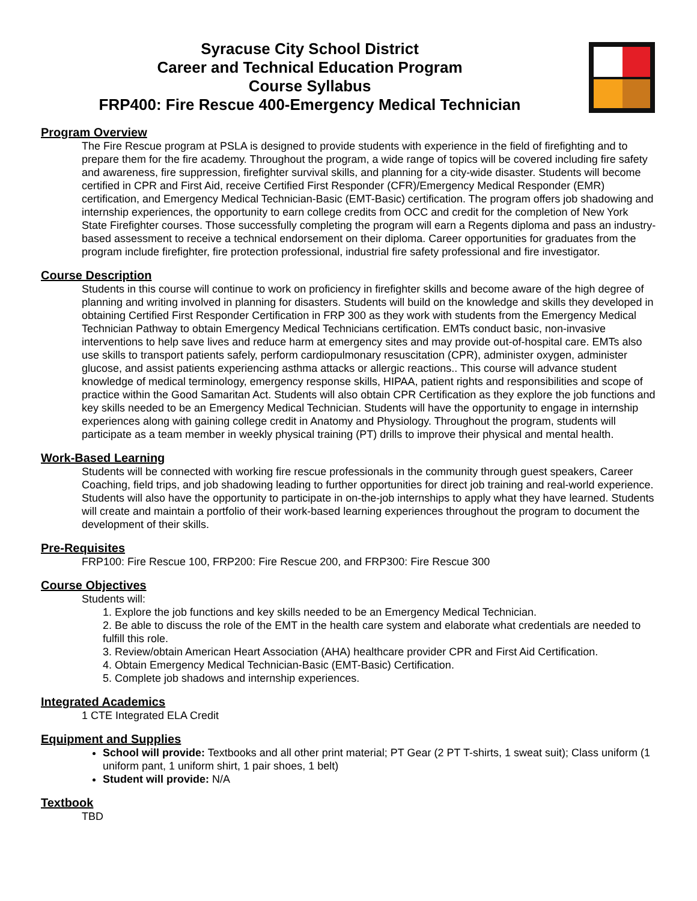Syracuse City School District
Career and Technical Education Program
Course Syllabus
FRP400: Fire Rescue 400-Emergency Medical Technician
Program Overview
The Fire Rescue program at PSLA is designed to provide students with experience in the field of firefighting and to prepare them for the fire academy. Throughout the program, a wide range of topics will be covered including fire safety and awareness, fire suppression, firefighter survival skills, and planning for a city-wide disaster. Students will become certified in CPR and First Aid, receive Certified First Responder (CFR)/Emergency Medical Responder (EMR) certification, and Emergency Medical Technician-Basic (EMT-Basic) certification. The program offers job shadowing and internship experiences, the opportunity to earn college credits from OCC and credit for the completion of New York State Firefighter courses. Those successfully completing the program will earn a Regents diploma and pass an industry-based assessment to receive a technical endorsement on their diploma. Career opportunities for graduates from the program include firefighter, fire protection professional, industrial fire safety professional and fire investigator.
Course Description
Students in this course will continue to work on proficiency in firefighter skills and become aware of the high degree of planning and writing involved in planning for disasters. Students will build on the knowledge and skills they developed in obtaining Certified First Responder Certification in FRP 300 as they work with students from the Emergency Medical Technician Pathway to obtain Emergency Medical Technicians certification. EMTs conduct basic, non-invasive interventions to help save lives and reduce harm at emergency sites and may provide out-of-hospital care. EMTs also use skills to transport patients safely, perform cardiopulmonary resuscitation (CPR), administer oxygen, administer glucose, and assist patients experiencing asthma attacks or allergic reactions.. This course will advance student knowledge of medical terminology, emergency response skills, HIPAA, patient rights and responsibilities and scope of practice within the Good Samaritan Act. Students will also obtain CPR Certification as they explore the job functions and key skills needed to be an Emergency Medical Technician. Students will have the opportunity to engage in internship experiences along with gaining college credit in Anatomy and Physiology. Throughout the program, students will participate as a team member in weekly physical training (PT) drills to improve their physical and mental health.
Work-Based Learning
Students will be connected with working fire rescue professionals in the community through guest speakers, Career Coaching, field trips, and job shadowing leading to further opportunities for direct job training and real-world experience. Students will also have the opportunity to participate in on-the-job internships to apply what they have learned. Students will create and maintain a portfolio of their work-based learning experiences throughout the program to document the development of their skills.
Pre-Requisites
FRP100: Fire Rescue 100, FRP200: Fire Rescue 200, and FRP300: Fire Rescue 300
Course Objectives
Students will:
1. Explore the job functions and key skills needed to be an Emergency Medical Technician.
2. Be able to discuss the role of the EMT in the health care system and elaborate what credentials are needed to fulfill this role.
3. Review/obtain American Heart Association (AHA) healthcare provider CPR and First Aid Certification.
4. Obtain Emergency Medical Technician-Basic (EMT-Basic) Certification.
5. Complete job shadows and internship experiences.
Integrated Academics
1 CTE Integrated ELA Credit
Equipment and Supplies
School will provide: Textbooks and all other print material; PT Gear (2 PT T-shirts, 1 sweat suit); Class uniform (1 uniform pant, 1 uniform shirt, 1 pair shoes, 1 belt)
Student will provide: N/A
Textbook
TBD